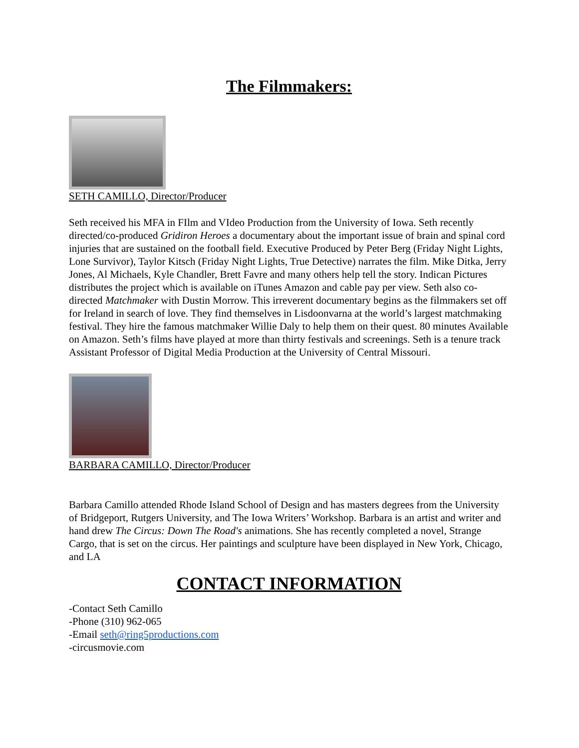The Filmmakers:
SETH CAMILLO, Director/Producer
Seth received his MFA in FIlm and VIdeo Production from the University of Iowa. Seth recently directed/co-produced Gridiron Heroes a documentary about the important issue of brain and spinal cord injuries that are sustained on the football field. Executive Produced by Peter Berg (Friday Night Lights, Lone Survivor), Taylor Kitsch (Friday Night Lights, True Detective) narrates the film. Mike Ditka, Jerry Jones, Al Michaels, Kyle Chandler, Brett Favre and many others help tell the story. Indican Pictures distributes the project which is available on iTunes Amazon and cable pay per view. Seth also co-directed Matchmaker with Dustin Morrow. This irreverent documentary begins as the filmmakers set off for Ireland in search of love. They find themselves in Lisdoonvarna at the world’s largest matchmaking festival. They hire the famous matchmaker Willie Daly to help them on their quest. 80 minutes Available on Amazon. Seth’s films have played at more than thirty festivals and screenings. Seth is a tenure track Assistant Professor of Digital Media Production at the University of Central Missouri.
BARBARA CAMILLO, Director/Producer
Barbara Camillo attended Rhode Island School of Design and has masters degrees from the University of Bridgeport, Rutgers University, and The Iowa Writers’ Workshop. Barbara is an artist and writer and hand drew The Circus: Down The Road's animations. She has recently completed a novel, Strange Cargo, that is set on the circus. Her paintings and sculpture have been displayed in New York, Chicago, and LA
CONTACT INFORMATION
-Contact Seth Camillo
-Phone (310) 962-065
-Email seth@ring5productions.com
-circusmovie.com